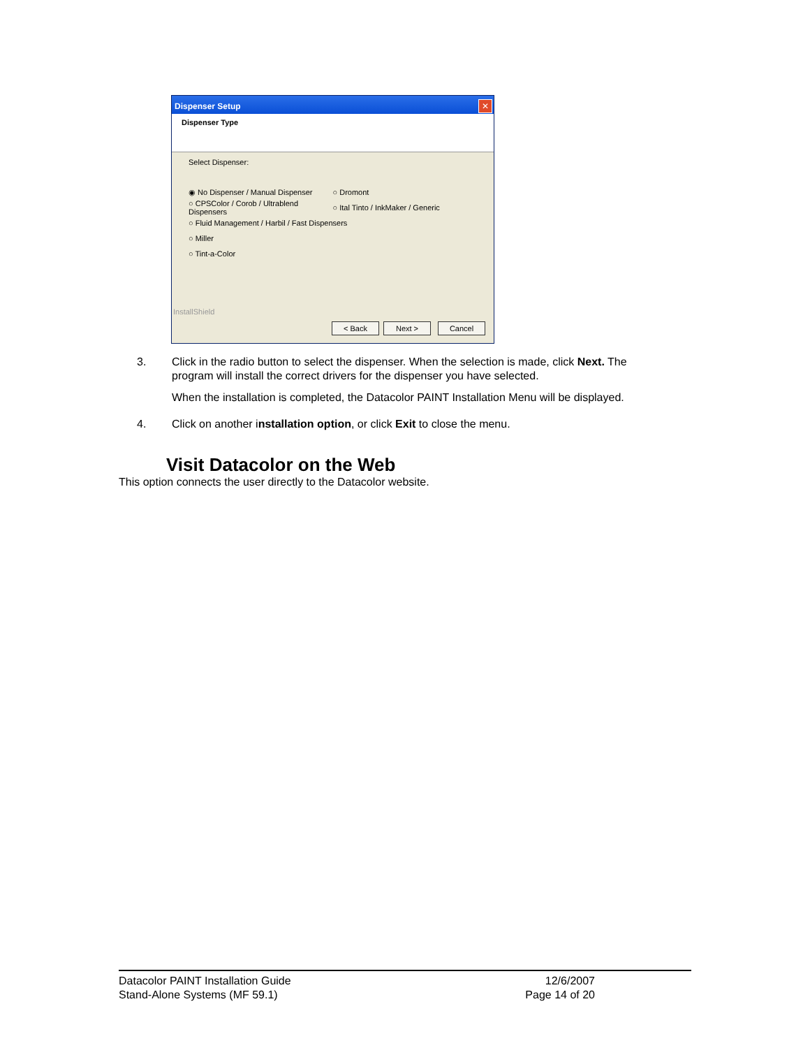Dispenser Setup
✕
Dispenser Type
Select Dispenser:
◉ No Dispenser / Manual Dispenser ○ Dromont
○ CPSColor / Corob / Ultrablend Dispensers ○ Ital Tinto / InkMaker / Generic
○ Fluid Management / Harbil / Fast Dispensers
○ Miller
○ Tint-a-Color
InstallShield
< Back Next > Cancel
3. Click in the radio button to select the dispenser. When the selection is made, click Next. The program will install the correct drivers for the dispenser you have selected.
When the installation is completed, the Datacolor PAINT Installation Menu will be displayed.
4. Click on another installation option, or click Exit to close the menu.
Visit Datacolor on the Web
This option connects the user directly to the Datacolor website.
Datacolor PAINT Installation Guide
Stand-Alone Systems (MF 59.1)
12/6/2007
Page 14 of 20